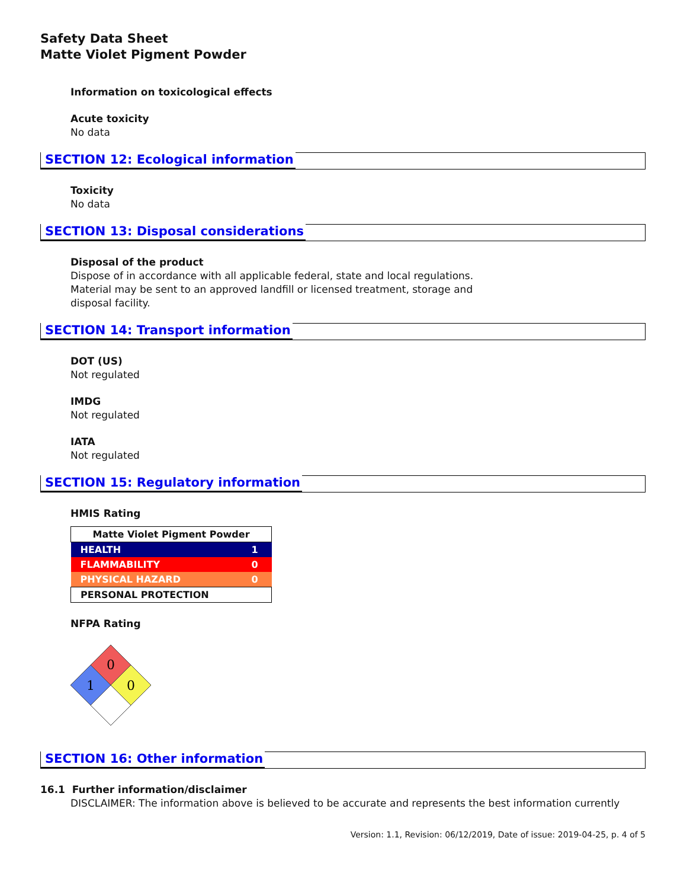Safety Data Sheet
Matte Violet Pigment Powder
Information on toxicological effects
Acute toxicity
No data
SECTION 12: Ecological information
Toxicity
No data
SECTION 13: Disposal considerations
Disposal of the product
Dispose of in accordance with all applicable federal, state and local regulations.
Material may be sent to an approved landfill or licensed treatment, storage and
disposal facility.
SECTION 14: Transport information
DOT (US)
Not regulated
IMDG
Not regulated
IATA
Not regulated
SECTION 15: Regulatory information
HMIS Rating
| Matte Violet Pigment Powder | |
| HEALTH | 1 |
| FLAMMABILITY | 0 |
| PHYSICAL HAZARD | 0 |
| PERSONAL PROTECTION | |
NFPA Rating
0
1
0
SECTION 16: Other information
16.1 Further information/disclaimer
DISCLAIMER: The information above is believed to be accurate and represents the best information currently
Version: 1.1, Revision: 06/12/2019, Date of issue: 2019-04-25, p. 4 of 5